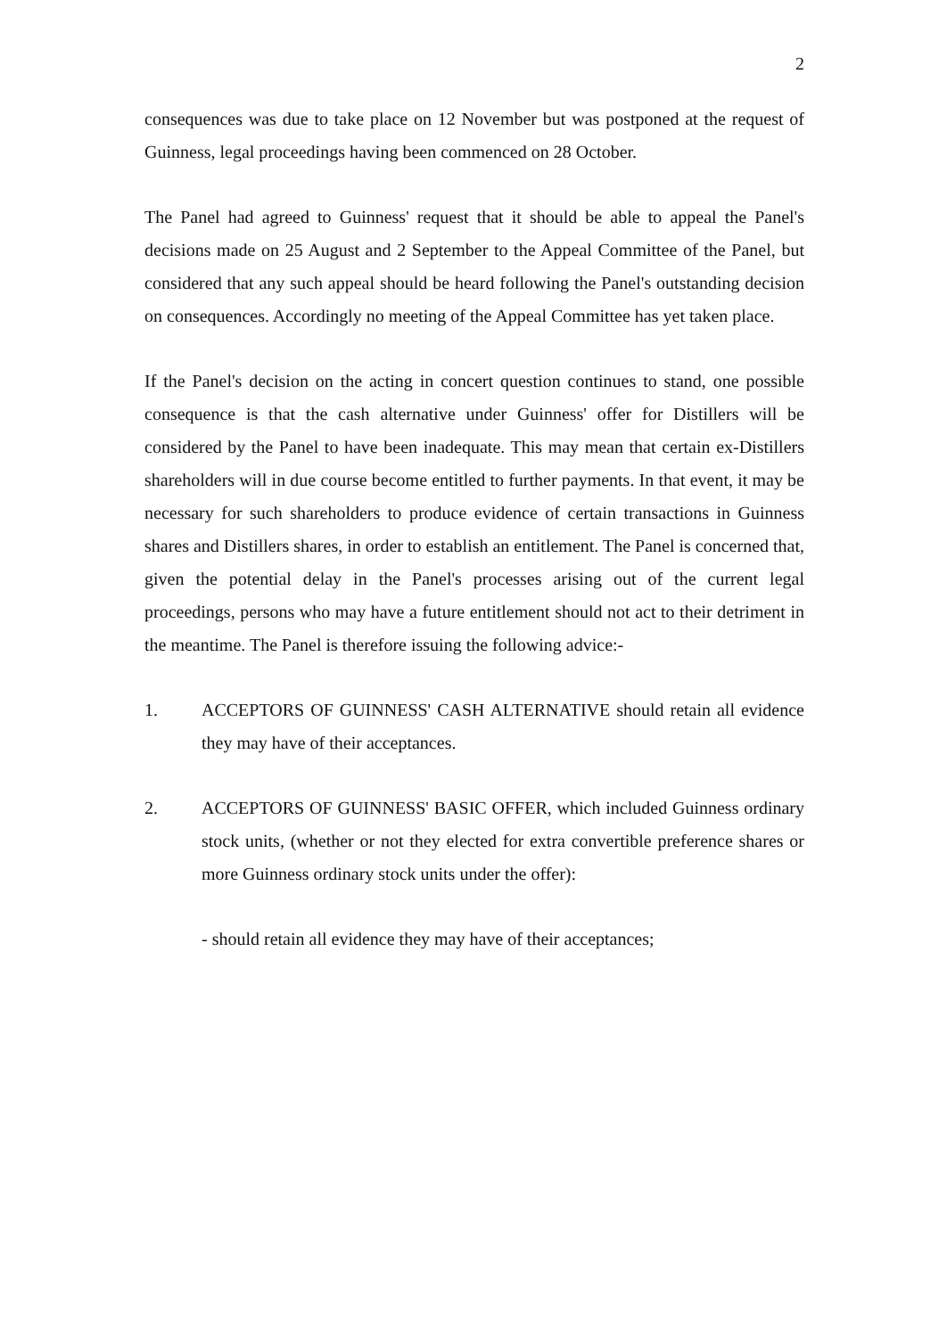2
consequences was due to take place on 12 November but was postponed at the request of Guinness, legal proceedings having been commenced on 28 October.
The Panel had agreed to Guinness' request that it should be able to appeal the Panel's decisions made on 25 August and 2 September to the Appeal Committee of the Panel, but considered that any such appeal should be heard following the Panel's outstanding decision on consequences. Accordingly no meeting of the Appeal Committee has yet taken place.
If the Panel's decision on the acting in concert question continues to stand, one possible consequence is that the cash alternative under Guinness' offer for Distillers will be considered by the Panel to have been inadequate. This may mean that certain ex-Distillers shareholders will in due course become entitled to further payments. In that event, it may be necessary for such shareholders to produce evidence of certain transactions in Guinness shares and Distillers shares, in order to establish an entitlement. The Panel is concerned that, given the potential delay in the Panel's processes arising out of the current legal proceedings, persons who may have a future entitlement should not act to their detriment in the meantime. The Panel is therefore issuing the following advice:-
1. ACCEPTORS OF GUINNESS' CASH ALTERNATIVE should retain all evidence they may have of their acceptances.
2. ACCEPTORS OF GUINNESS' BASIC OFFER, which included Guinness ordinary stock units, (whether or not they elected for extra convertible preference shares or more Guinness ordinary stock units under the offer):
- should retain all evidence they may have of their acceptances;